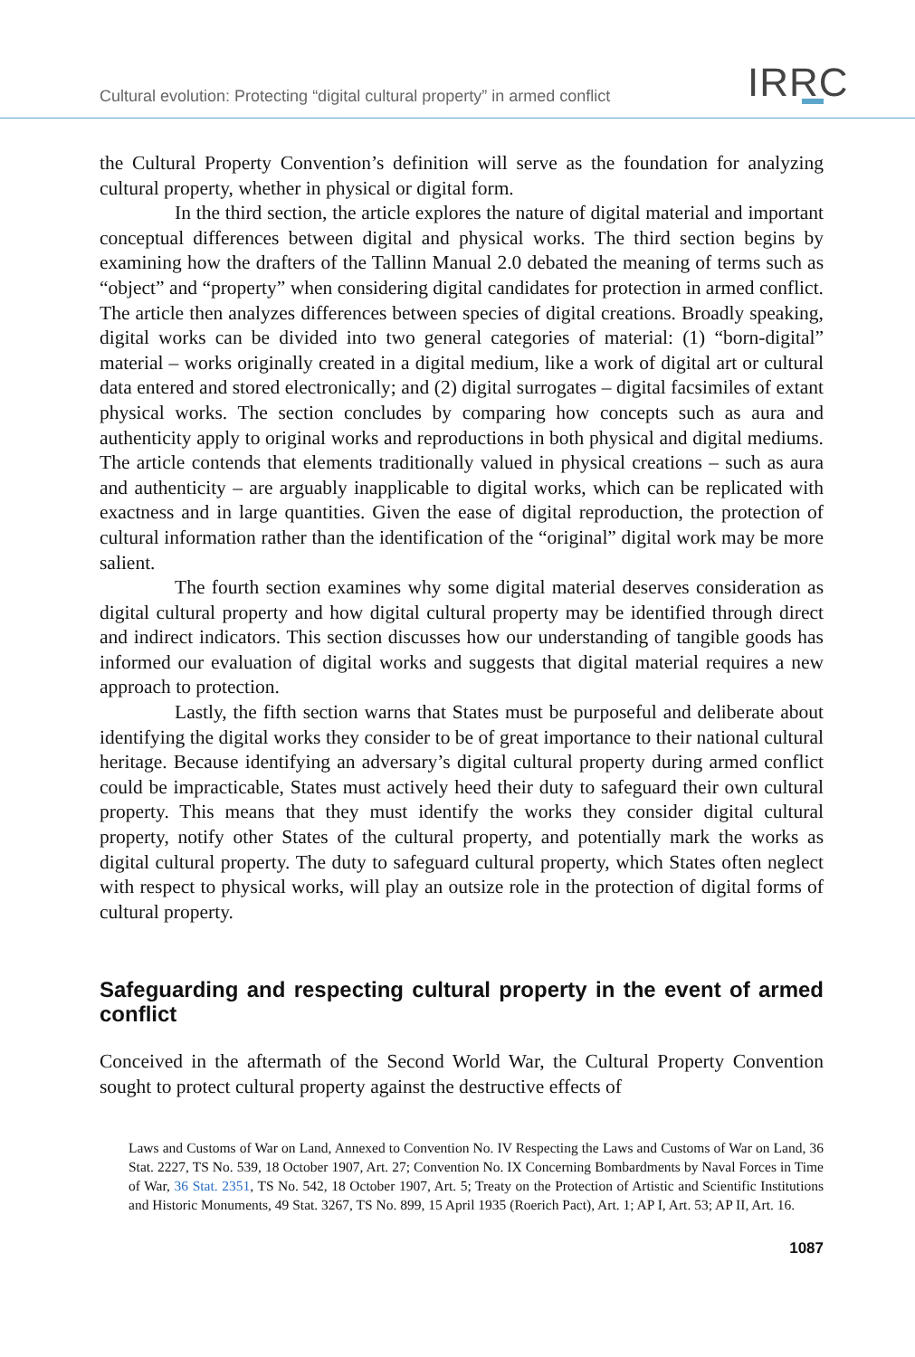Cultural evolution: Protecting “digital cultural property” in armed conflict IRRC
the Cultural Property Convention’s definition will serve as the foundation for analyzing cultural property, whether in physical or digital form.
In the third section, the article explores the nature of digital material and important conceptual differences between digital and physical works. The third section begins by examining how the drafters of the Tallinn Manual 2.0 debated the meaning of terms such as “object” and “property” when considering digital candidates for protection in armed conflict. The article then analyzes differences between species of digital creations. Broadly speaking, digital works can be divided into two general categories of material: (1) “born-digital” material – works originally created in a digital medium, like a work of digital art or cultural data entered and stored electronically; and (2) digital surrogates – digital facsimiles of extant physical works. The section concludes by comparing how concepts such as aura and authenticity apply to original works and reproductions in both physical and digital mediums. The article contends that elements traditionally valued in physical creations – such as aura and authenticity – are arguably inapplicable to digital works, which can be replicated with exactness and in large quantities. Given the ease of digital reproduction, the protection of cultural information rather than the identification of the “original” digital work may be more salient.
The fourth section examines why some digital material deserves consideration as digital cultural property and how digital cultural property may be identified through direct and indirect indicators. This section discusses how our understanding of tangible goods has informed our evaluation of digital works and suggests that digital material requires a new approach to protection.
Lastly, the fifth section warns that States must be purposeful and deliberate about identifying the digital works they consider to be of great importance to their national cultural heritage. Because identifying an adversary’s digital cultural property during armed conflict could be impracticable, States must actively heed their duty to safeguard their own cultural property. This means that they must identify the works they consider digital cultural property, notify other States of the cultural property, and potentially mark the works as digital cultural property. The duty to safeguard cultural property, which States often neglect with respect to physical works, will play an outsize role in the protection of digital forms of cultural property.
Safeguarding and respecting cultural property in the event of armed conflict
Conceived in the aftermath of the Second World War, the Cultural Property Convention sought to protect cultural property against the destructive effects of
Laws and Customs of War on Land, Annexed to Convention No. IV Respecting the Laws and Customs of War on Land, 36 Stat. 2227, TS No. 539, 18 October 1907, Art. 27; Convention No. IX Concerning Bombardments by Naval Forces in Time of War, 36 Stat. 2351, TS No. 542, 18 October 1907, Art. 5; Treaty on the Protection of Artistic and Scientific Institutions and Historic Monuments, 49 Stat. 3267, TS No. 899, 15 April 1935 (Roerich Pact), Art. 1; AP I, Art. 53; AP II, Art. 16.
1087